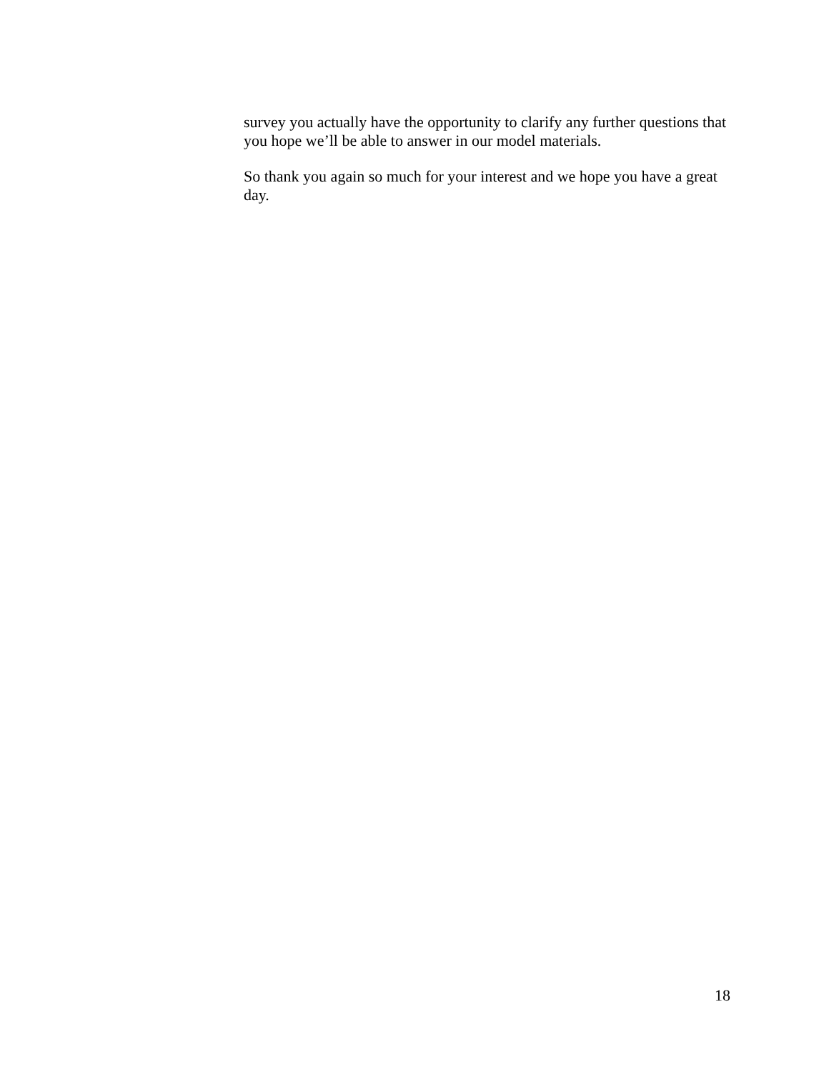survey you actually have the opportunity to clarify any further questions that you hope we’ll be able to answer in our model materials.
So thank you again so much for your interest and we hope you have a great day.
18